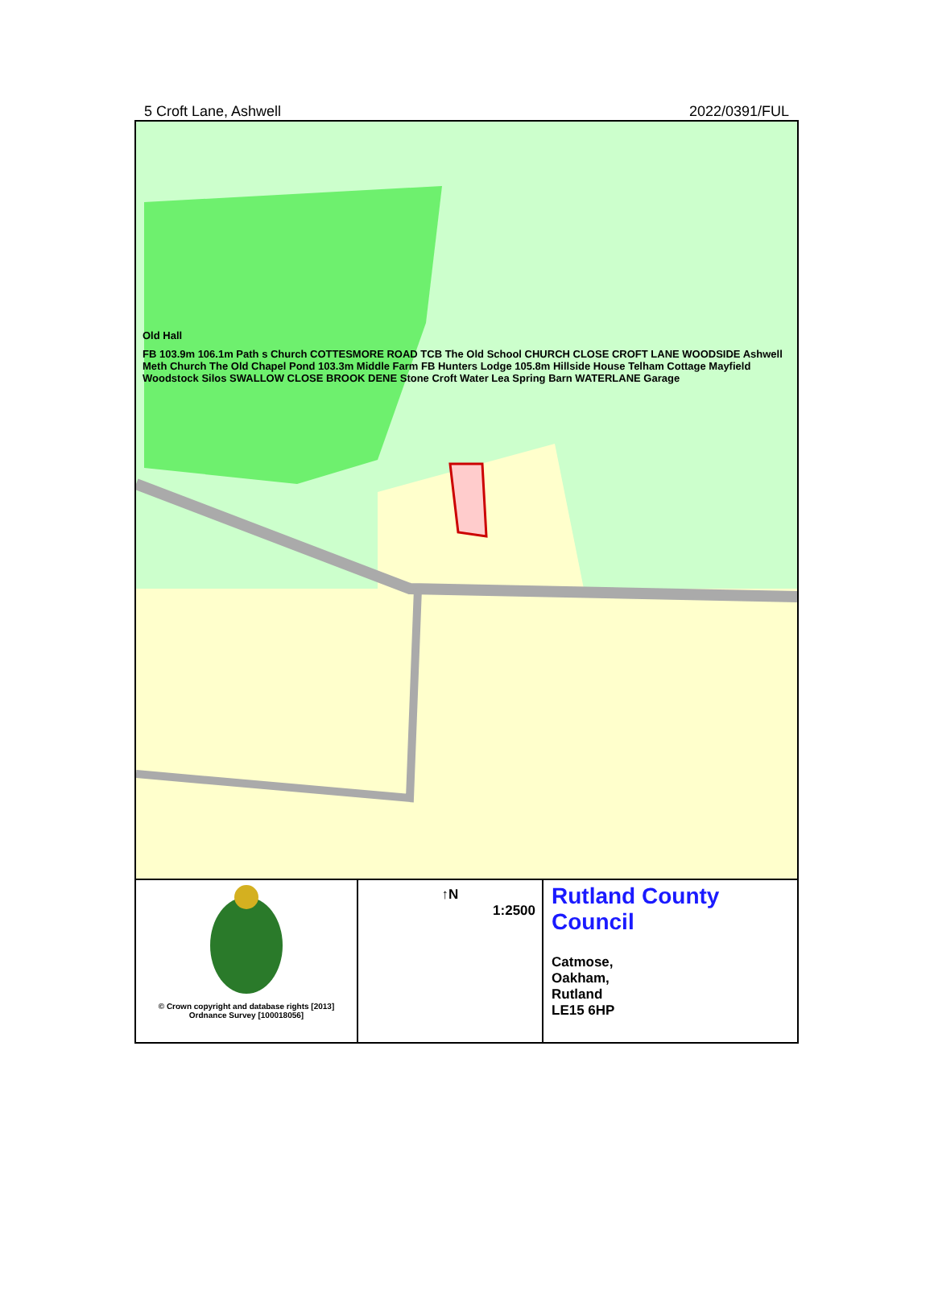5 Croft Lane, Ashwell 2022/0391/FUL
Old Hall
FB 103.9m 106.1m Path s Church COTTESMORE ROAD TCB The Old School CHURCH CLOSE CROFT LANE WOODSIDE Ashwell Meth Church The Old Chapel Pond 103.3m Middle Farm FB Hunters Lodge 105.8m Hillside House Telham Cottage Mayfield Woodstock Silos SWALLOW CLOSE BROOK DENE Stone Croft Water Lea Spring Barn WATERLANE Garage
| © Crown copyright and database rights [2013] Ordnance Survey [100018056] | ↑N 1:2500 | Rutland County Council Catmose, Oakham, Rutland LE15 6HP |